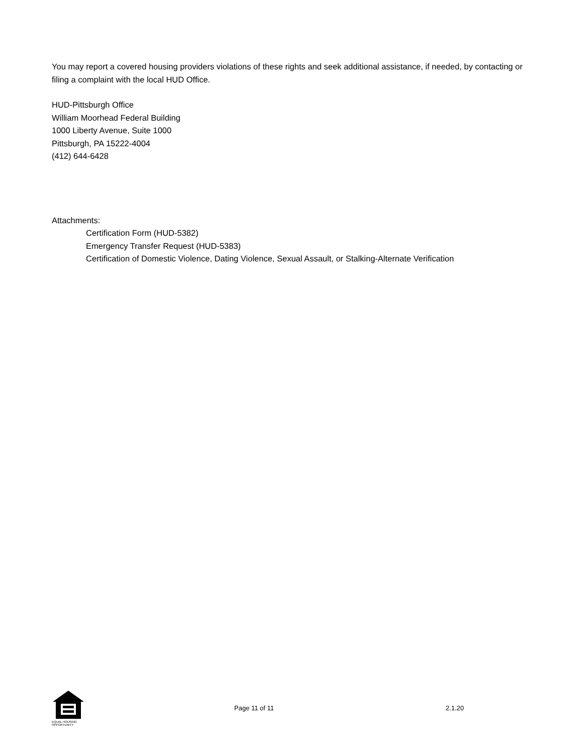You may report a covered housing providers violations of these rights and seek additional assistance, if needed, by contacting or filing a complaint with the local HUD Office.
HUD-Pittsburgh Office
William Moorhead Federal Building
1000 Liberty Avenue, Suite 1000
Pittsburgh, PA 15222-4004
(412) 644-6428
Attachments:
Certification Form (HUD-5382)
Emergency Transfer Request (HUD-5383)
Certification of Domestic Violence, Dating Violence, Sexual Assault, or Stalking-Alternate Verification
EQUAL HOUSING OPPORTUNITY
Page 11 of 11 2.1.20